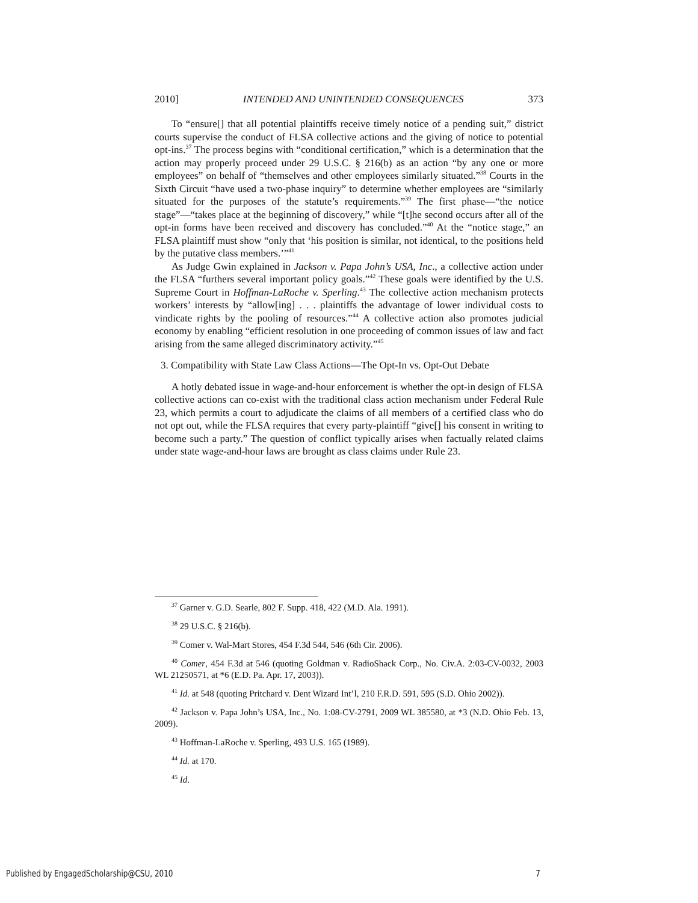2010] INTENDED AND UNINTENDED CONSEQUENCES 373
To “ensure[] that all potential plaintiffs receive timely notice of a pending suit,” district courts supervise the conduct of FLSA collective actions and the giving of notice to potential opt-ins.<sup>37</sup> The process begins with “conditional certification,” which is a determination that the action may properly proceed under 29 U.S.C. § 216(b) as an action “by any one or more employees” on behalf of “themselves and other employees similarly situated.”<sup>38</sup> Courts in the Sixth Circuit “have used a two-phase inquiry” to determine whether employees are “similarly situated for the purposes of the statute’s requirements.”<sup>39</sup> The first phase—“the notice stage”—“takes place at the beginning of discovery,” while “[t]he second occurs after all of the opt-in forms have been received and discovery has concluded.”<sup>40</sup> At the “notice stage,” an FLSA plaintiff must show “only that ‘his position is similar, not identical, to the positions held by the putative class members.’”<sup>41</sup>
As Judge Gwin explained in Jackson v. Papa John’s USA, Inc., a collective action under the FLSA “furthers several important policy goals.”<sup>42</sup> These goals were identified by the U.S. Supreme Court in Hoffman-LaRoche v. Sperling.<sup>43</sup> The collective action mechanism protects workers’ interests by “allow[ing] . . . plaintiffs the advantage of lower individual costs to vindicate rights by the pooling of resources.”<sup>44</sup> A collective action also promotes judicial economy by enabling “efficient resolution in one proceeding of common issues of law and fact arising from the same alleged discriminatory activity.”<sup>45</sup>
3. Compatibility with State Law Class Actions—The Opt-In vs. Opt-Out Debate
A hotly debated issue in wage-and-hour enforcement is whether the opt-in design of FLSA collective actions can co-exist with the traditional class action mechanism under Federal Rule 23, which permits a court to adjudicate the claims of all members of a certified class who do not opt out, while the FLSA requires that every party-plaintiff “give[] his consent in writing to become such a party.” The question of conflict typically arises when factually related claims under state wage-and-hour laws are brought as class claims under Rule 23.
<sup>37</sup> Garner v. G.D. Searle, 802 F. Supp. 418, 422 (M.D. Ala. 1991).
<sup>38</sup> 29 U.S.C. § 216(b).
<sup>39</sup> Comer v. Wal-Mart Stores, 454 F.3d 544, 546 (6th Cir. 2006).
<sup>40</sup> Comer, 454 F.3d at 546 (quoting Goldman v. RadioShack Corp., No. Civ.A. 2:03-CV-0032, 2003 WL 21250571, at *6 (E.D. Pa. Apr. 17, 2003)).
<sup>41</sup> Id. at 548 (quoting Pritchard v. Dent Wizard Int’l, 210 F.R.D. 591, 595 (S.D. Ohio 2002)).
<sup>42</sup> Jackson v. Papa John’s USA, Inc., No. 1:08-CV-2791, 2009 WL 385580, at *3 (N.D. Ohio Feb. 13, 2009).
<sup>43</sup> Hoffman-LaRoche v. Sperling, 493 U.S. 165 (1989).
<sup>44</sup> Id. at 170.
<sup>45</sup> Id.
Published by EngagedScholarship@CSU, 2010 7